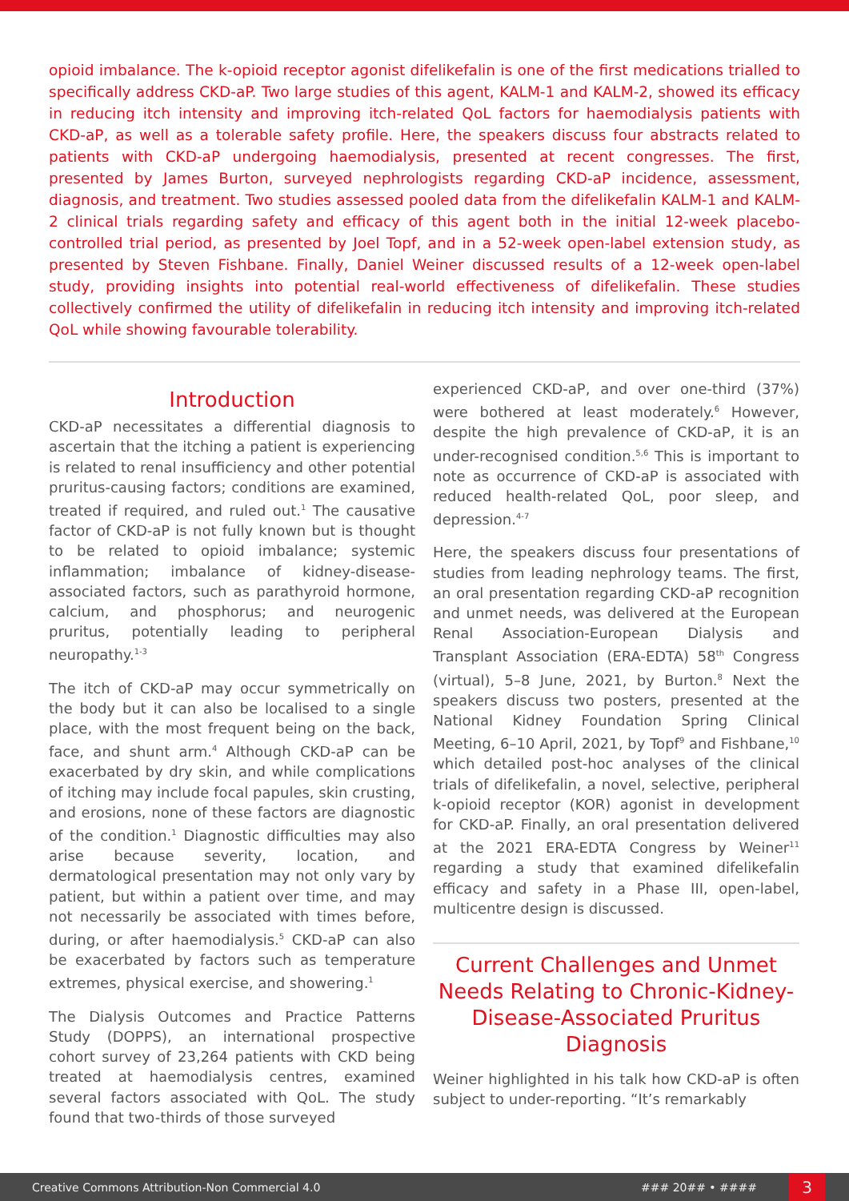opioid imbalance. The k-opioid receptor agonist difelikefalin is one of the first medications trialled to specifically address CKD-aP. Two large studies of this agent, KALM-1 and KALM-2, showed its efficacy in reducing itch intensity and improving itch-related QoL factors for haemodialysis patients with CKD-aP, as well as a tolerable safety profile. Here, the speakers discuss four abstracts related to patients with CKD-aP undergoing haemodialysis, presented at recent congresses. The first, presented by James Burton, surveyed nephrologists regarding CKD-aP incidence, assessment, diagnosis, and treatment. Two studies assessed pooled data from the difelikefalin KALM-1 and KALM-2 clinical trials regarding safety and efficacy of this agent both in the initial 12-week placebo-controlled trial period, as presented by Joel Topf, and in a 52-week open-label extension study, as presented by Steven Fishbane. Finally, Daniel Weiner discussed results of a 12-week open-label study, providing insights into potential real-world effectiveness of difelikefalin. These studies collectively confirmed the utility of difelikefalin in reducing itch intensity and improving itch-related QoL while showing favourable tolerability.
Introduction
CKD-aP necessitates a differential diagnosis to ascertain that the itching a patient is experiencing is related to renal insufficiency and other potential pruritus-causing factors; conditions are examined, treated if required, and ruled out.<sup>1</sup> The causative factor of CKD-aP is not fully known but is thought to be related to opioid imbalance; systemic inflammation; imbalance of kidney-disease-associated factors, such as parathyroid hormone, calcium, and phosphorus; and neurogenic pruritus, potentially leading to peripheral neuropathy.<sup>1-3</sup>
The itch of CKD-aP may occur symmetrically on the body but it can also be localised to a single place, with the most frequent being on the back, face, and shunt arm.<sup>4</sup> Although CKD-aP can be exacerbated by dry skin, and while complications of itching may include focal papules, skin crusting, and erosions, none of these factors are diagnostic of the condition.<sup>1</sup> Diagnostic difficulties may also arise because severity, location, and dermatological presentation may not only vary by patient, but within a patient over time, and may not necessarily be associated with times before, during, or after haemodialysis.<sup>5</sup> CKD-aP can also be exacerbated by factors such as temperature extremes, physical exercise, and showering.<sup>1</sup>
The Dialysis Outcomes and Practice Patterns Study (DOPPS), an international prospective cohort survey of 23,264 patients with CKD being treated at haemodialysis centres, examined several factors associated with QoL. The study found that two-thirds of those surveyed
experienced CKD-aP, and over one-third (37%) were bothered at least moderately.<sup>6</sup> However, despite the high prevalence of CKD-aP, it is an under-recognised condition.<sup>5,6</sup> This is important to note as occurrence of CKD-aP is associated with reduced health-related QoL, poor sleep, and depression.<sup>4-7</sup>
Here, the speakers discuss four presentations of studies from leading nephrology teams. The first, an oral presentation regarding CKD-aP recognition and unmet needs, was delivered at the European Renal Association-European Dialysis and Transplant Association (ERA-EDTA) 58<sup>th</sup> Congress (virtual), 5–8 June, 2021, by Burton.<sup>8</sup> Next the speakers discuss two posters, presented at the National Kidney Foundation Spring Clinical Meeting, 6–10 April, 2021, by Topf<sup>9</sup> and Fishbane,<sup>10</sup> which detailed post-hoc analyses of the clinical trials of difelikefalin, a novel, selective, peripheral k-opioid receptor (KOR) agonist in development for CKD-aP. Finally, an oral presentation delivered at the 2021 ERA-EDTA Congress by Weiner<sup>11</sup> regarding a study that examined difelikefalin efficacy and safety in a Phase III, open-label, multicentre design is discussed.
Current Challenges and Unmet Needs Relating to Chronic-Kidney-Disease-Associated Pruritus Diagnosis
Weiner highlighted in his talk how CKD-aP is often subject to under-reporting. “It’s remarkably
Creative Commons Attribution-Non Commercial 4.0 ### 20## • #### 3